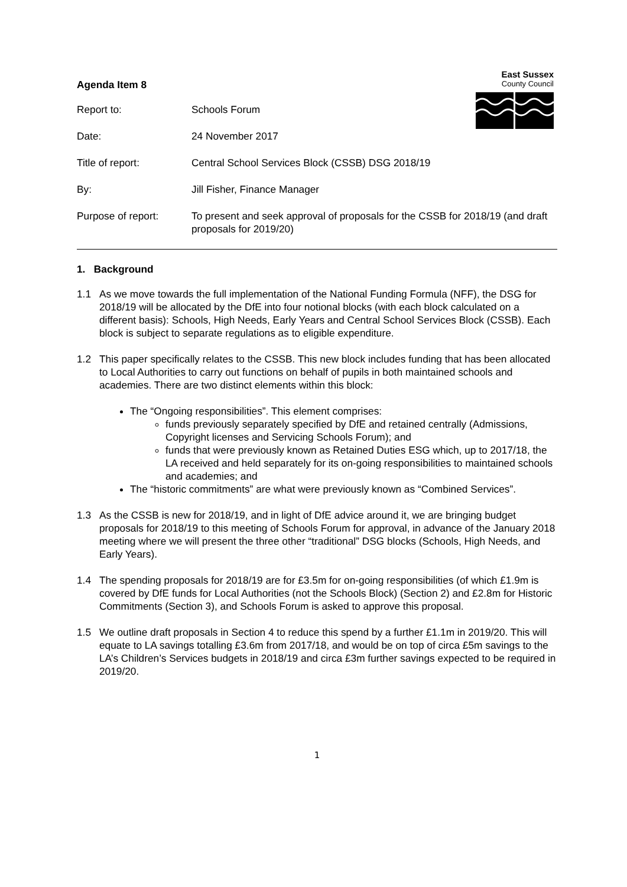East Sussex
County Council
Agenda Item 8
Report to: Schools Forum
Date: 24 November 2017
Title of report: Central School Services Block (CSSB) DSG 2018/19
By: Jill Fisher, Finance Manager
Purpose of report: To present and seek approval of proposals for the CSSB for 2018/19 (and draft proposals for 2019/20)
1. Background
1.1 As we move towards the full implementation of the National Funding Formula (NFF), the DSG for 2018/19 will be allocated by the DfE into four notional blocks (with each block calculated on a different basis): Schools, High Needs, Early Years and Central School Services Block (CSSB). Each block is subject to separate regulations as to eligible expenditure.
1.2 This paper specifically relates to the CSSB. This new block includes funding that has been allocated to Local Authorities to carry out functions on behalf of pupils in both maintained schools and academies. There are two distinct elements within this block:
The “Ongoing responsibilities”. This element comprises:
funds previously separately specified by DfE and retained centrally (Admissions, Copyright licenses and Servicing Schools Forum); and
funds that were previously known as Retained Duties ESG which, up to 2017/18, the LA received and held separately for its on-going responsibilities to maintained schools and academies; and
The “historic commitments” are what were previously known as “Combined Services”.
1.3 As the CSSB is new for 2018/19, and in light of DfE advice around it, we are bringing budget proposals for 2018/19 to this meeting of Schools Forum for approval, in advance of the January 2018 meeting where we will present the three other “traditional” DSG blocks (Schools, High Needs, and Early Years).
1.4 The spending proposals for 2018/19 are for £3.5m for on-going responsibilities (of which £1.9m is covered by DfE funds for Local Authorities (not the Schools Block) (Section 2) and £2.8m for Historic Commitments (Section 3), and Schools Forum is asked to approve this proposal.
1.5 We outline draft proposals in Section 4 to reduce this spend by a further £1.1m in 2019/20. This will equate to LA savings totalling £3.6m from 2017/18, and would be on top of circa £5m savings to the LA’s Children’s Services budgets in 2018/19 and circa £3m further savings expected to be required in 2019/20.
1